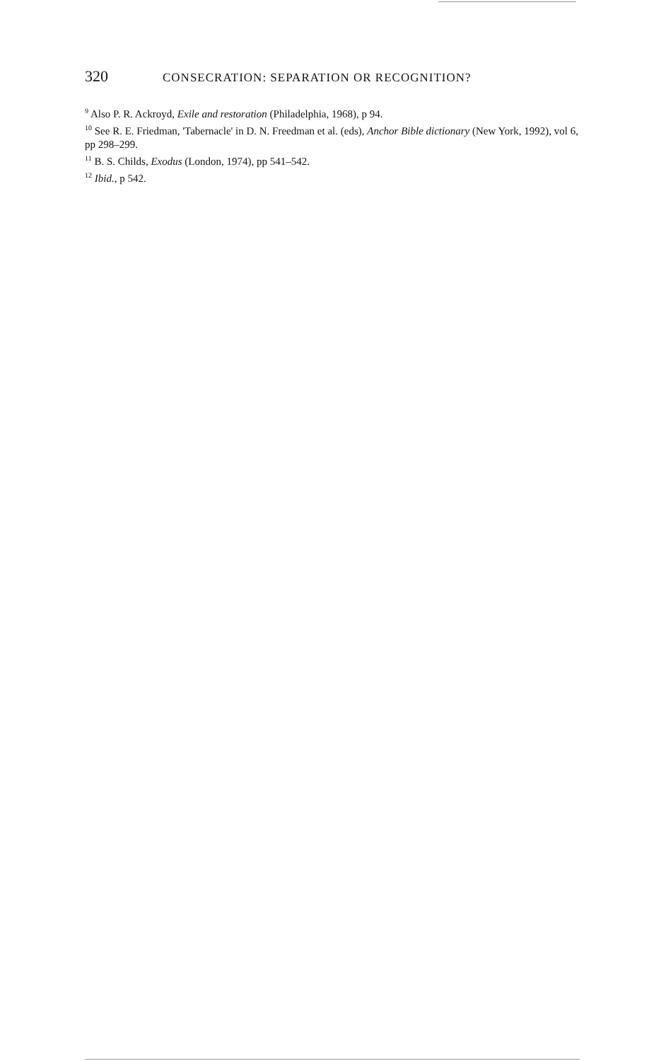320 CONSECRATION: SEPARATION OR RECOGNITION?
<sup>9</sup> Also P. R. Ackroyd, Exile and restoration (Philadelphia, 1968), p 94.
<sup>10</sup> See R. E. Friedman, 'Tabernacle' in D. N. Freedman et al. (eds), Anchor Bible dictionary (New York, 1992), vol 6, pp 298–299.
<sup>11</sup> B. S. Childs, Exodus (London, 1974), pp 541–542.
<sup>12</sup> Ibid., p 542.